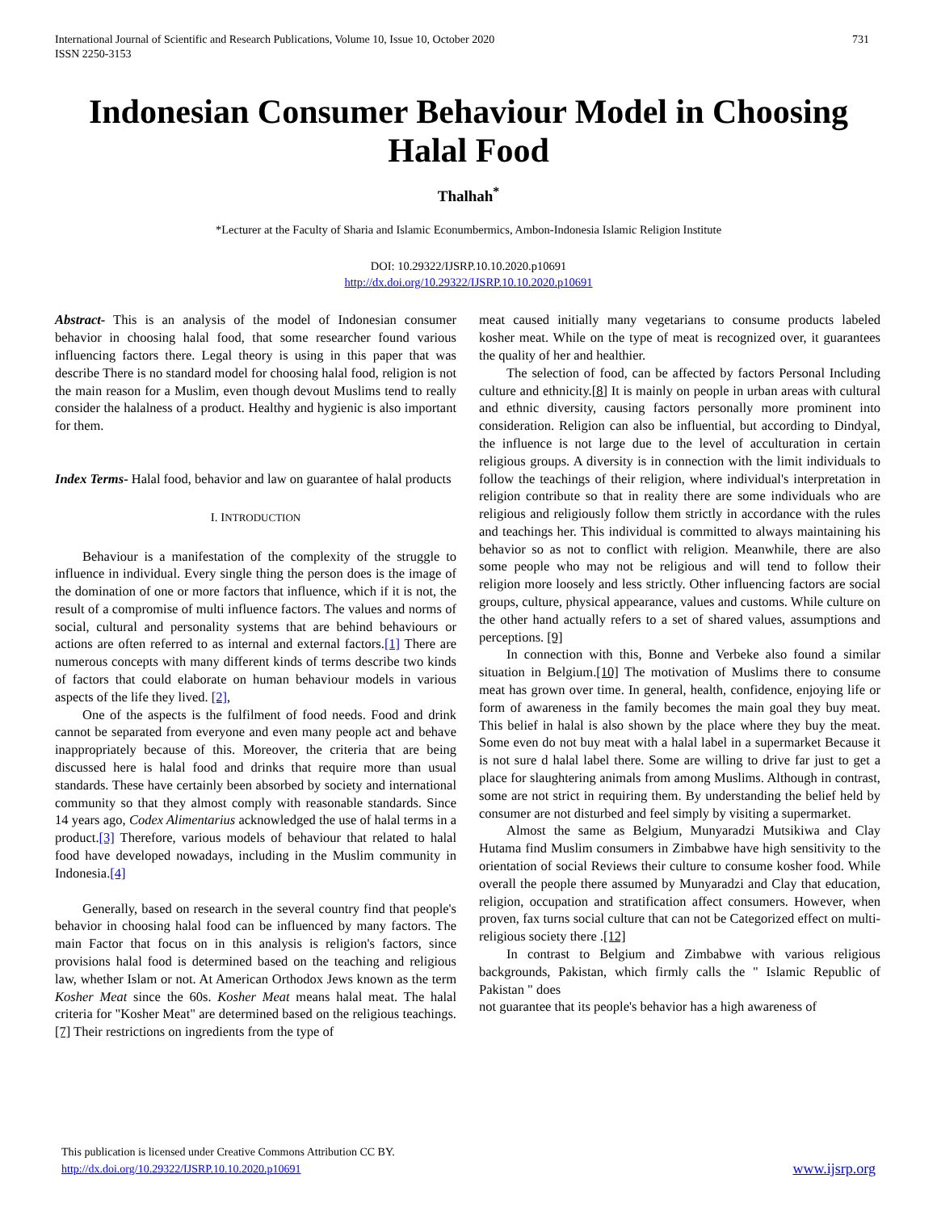International Journal of Scientific and Research Publications, Volume 10, Issue 10, October 2020
ISSN 2250-3153
731
Indonesian Consumer Behaviour Model in Choosing Halal Food
Thalhah<sup>*</sup>
*Lecturer at the Faculty of Sharia and Islamic Econumbermics, Ambon-Indonesia Islamic Religion Institute
DOI: 10.29322/IJSRP.10.10.2020.p10691
http://dx.doi.org/10.29322/IJSRP.10.10.2020.p10691
Abstract- This is an analysis of the model of Indonesian consumer behavior in choosing halal food, that some researcher found various influencing factors there. Legal theory is using in this paper that was describe There is no standard model for choosing halal food, religion is not the main reason for a Muslim, even though devout Muslims tend to really consider the halalness of a product. Healthy and hygienic is also important for them.
Index Terms- Halal food, behavior and law on guarantee of halal products
I. INTRODUCTION
Behaviour is a manifestation of the complexity of the struggle to influence in individual. Every single thing the person does is the image of the domination of one or more factors that influence, which if it is not, the result of a compromise of multi influence factors. The values and norms of social, cultural and personality systems that are behind behaviours or actions are often referred to as internal and external factors.[1] There are numerous concepts with many different kinds of terms describe two kinds of factors that could elaborate on human behaviour models in various aspects of the life they lived. [2],
One of the aspects is the fulfilment of food needs. Food and drink cannot be separated from everyone and even many people act and behave inappropriately because of this. Moreover, the criteria that are being discussed here is halal food and drinks that require more than usual standards. These have certainly been absorbed by society and international community so that they almost comply with reasonable standards. Since 14 years ago, Codex Alimentarius acknowledged the use of halal terms in a product.[3] Therefore, various models of behaviour that related to halal food have developed nowadays, including in the Muslim community in Indonesia.[4]
Generally, based on research in the several country find that people's behavior in choosing halal food can be influenced by many factors. The main Factor that focus on in this analysis is religion's factors, since provisions halal food is determined based on the teaching and religious law, whether Islam or not. At American Orthodox Jews known as the term Kosher Meat since the 60s. Kosher Meat means halal meat. The halal criteria for "Kosher Meat" are determined based on the religious teachings. [7] Their restrictions on ingredients from the type of
meat caused initially many vegetarians to consume products labeled kosher meat. While on the type of meat is recognized over, it guarantees the quality of her and healthier.
The selection of food, can be affected by factors Personal Including culture and ethnicity.[8] It is mainly on people in urban areas with cultural and ethnic diversity, causing factors personally more prominent into consideration. Religion can also be influential, but according to Dindyal, the influence is not large due to the level of acculturation in certain religious groups. A diversity is in connection with the limit individuals to follow the teachings of their religion, where individual's interpretation in religion contribute so that in reality there are some individuals who are religious and religiously follow them strictly in accordance with the rules and teachings her. This individual is committed to always maintaining his behavior so as not to conflict with religion. Meanwhile, there are also some people who may not be religious and will tend to follow their religion more loosely and less strictly. Other influencing factors are social groups, culture, physical appearance, values and customs. While culture on the other hand actually refers to a set of shared values, assumptions and perceptions. [9]
In connection with this, Bonne and Verbeke also found a similar situation in Belgium.[10] The motivation of Muslims there to consume meat has grown over time. In general, health, confidence, enjoying life or form of awareness in the family becomes the main goal they buy meat. This belief in halal is also shown by the place where they buy the meat. Some even do not buy meat with a halal label in a supermarket Because it is not sure d halal label there. Some are willing to drive far just to get a place for slaughtering animals from among Muslims. Although in contrast, some are not strict in requiring them. By understanding the belief held by consumer are not disturbed and feel simply by visiting a supermarket.
Almost the same as Belgium, Munyaradzi Mutsikiwa and Clay Hutama find Muslim consumers in Zimbabwe have high sensitivity to the orientation of social Reviews their culture to consume kosher food. While overall the people there assumed by Munyaradzi and Clay that education, religion, occupation and stratification affect consumers. However, when proven, fax turns social culture that can not be Categorized effect on multi-religious society there .[12]
In contrast to Belgium and Zimbabwe with various religious backgrounds, Pakistan, which firmly calls the " Islamic Republic of Pakistan " does
not guarantee that its people's behavior has a high awareness of
This publication is licensed under Creative Commons Attribution CC BY.
http://dx.doi.org/10.29322/IJSRP.10.10.2020.p10691
www.ijsrp.org